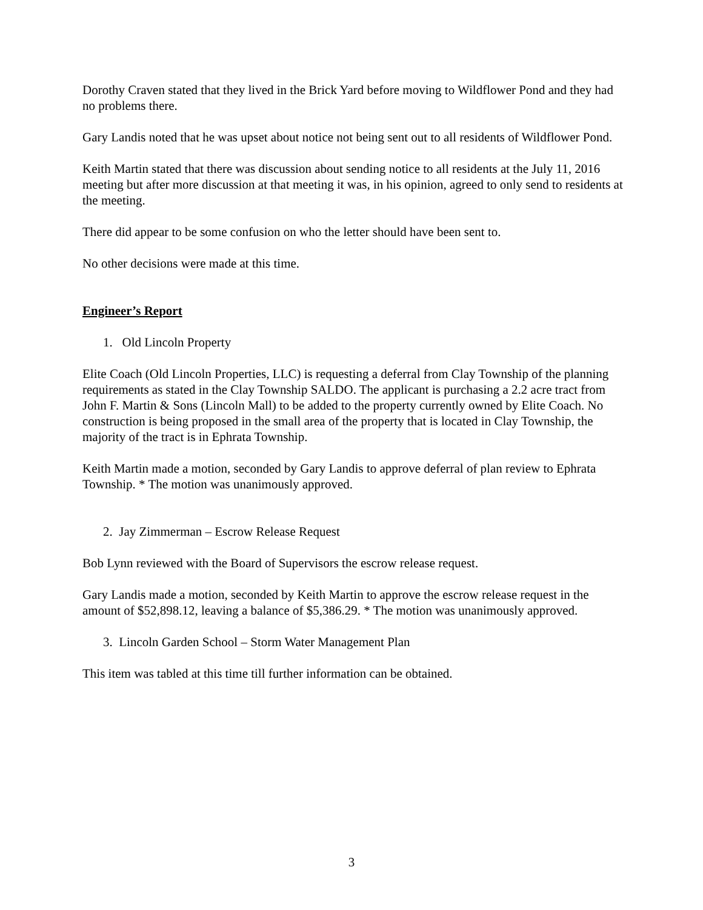Dorothy Craven stated that they lived in the Brick Yard before moving to Wildflower Pond and they had no problems there.
Gary Landis noted that he was upset about notice not being sent out to all residents of Wildflower Pond.
Keith Martin stated that there was discussion about sending notice to all residents at the July 11, 2016 meeting but after more discussion at that meeting it was, in his opinion, agreed to only send to residents at the meeting.
There did appear to be some confusion on who the letter should have been sent to.
No other decisions were made at this time.
Engineer’s Report
1. Old Lincoln Property
Elite Coach (Old Lincoln Properties, LLC) is requesting a deferral from Clay Township of the planning requirements as stated in the Clay Township SALDO. The applicant is purchasing a 2.2 acre tract from John F. Martin & Sons (Lincoln Mall) to be added to the property currently owned by Elite Coach. No construction is being proposed in the small area of the property that is located in Clay Township, the majority of the tract is in Ephrata Township.
Keith Martin made a motion, seconded by Gary Landis to approve deferral of plan review to Ephrata Township. * The motion was unanimously approved.
2. Jay Zimmerman – Escrow Release Request
Bob Lynn reviewed with the Board of Supervisors the escrow release request.
Gary Landis made a motion, seconded by Keith Martin to approve the escrow release request in the amount of $52,898.12, leaving a balance of $5,386.29. * The motion was unanimously approved.
3. Lincoln Garden School – Storm Water Management Plan
This item was tabled at this time till further information can be obtained.
3